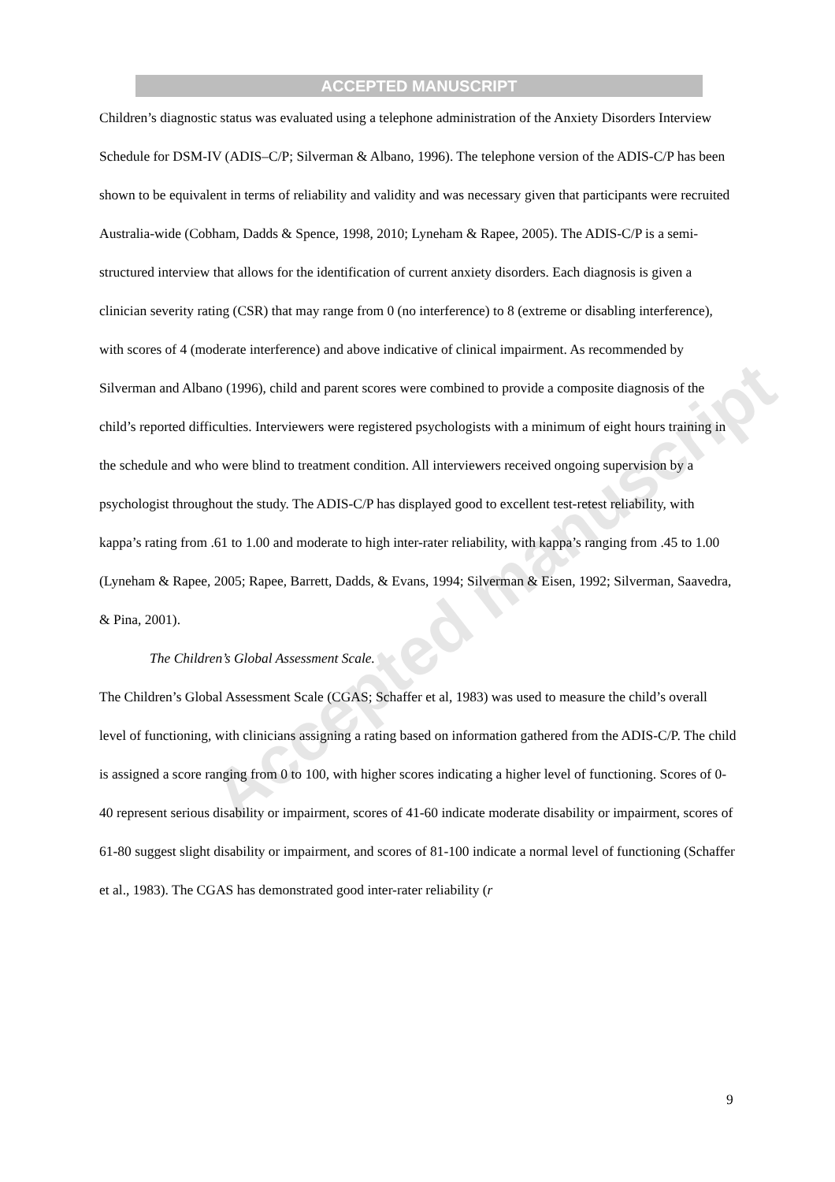ACCEPTED MANUSCRIPT
Accepted manuscript
Children’s diagnostic status was evaluated using a telephone administration of the Anxiety Disorders Interview Schedule for DSM-IV (ADIS–C/P; Silverman & Albano, 1996). The telephone version of the ADIS-C/P has been shown to be equivalent in terms of reliability and validity and was necessary given that participants were recruited Australia-wide (Cobham, Dadds & Spence, 1998, 2010; Lyneham & Rapee, 2005). The ADIS-C/P is a semi-structured interview that allows for the identification of current anxiety disorders. Each diagnosis is given a clinician severity rating (CSR) that may range from 0 (no interference) to 8 (extreme or disabling interference), with scores of 4 (moderate interference) and above indicative of clinical impairment. As recommended by Silverman and Albano (1996), child and parent scores were combined to provide a composite diagnosis of the child’s reported difficulties. Interviewers were registered psychologists with a minimum of eight hours training in the schedule and who were blind to treatment condition. All interviewers received ongoing supervision by a psychologist throughout the study. The ADIS-C/P has displayed good to excellent test-retest reliability, with kappa’s rating from .61 to 1.00 and moderate to high inter-rater reliability, with kappa’s ranging from .45 to 1.00 (Lyneham & Rapee, 2005; Rapee, Barrett, Dadds, & Evans, 1994; Silverman & Eisen, 1992; Silverman, Saavedra, & Pina, 2001).
The Children’s Global Assessment Scale.
The Children’s Global Assessment Scale (CGAS; Schaffer et al, 1983) was used to measure the child’s overall level of functioning, with clinicians assigning a rating based on information gathered from the ADIS-C/P. The child is assigned a score ranging from 0 to 100, with higher scores indicating a higher level of functioning. Scores of 0-40 represent serious disability or impairment, scores of 41-60 indicate moderate disability or impairment, scores of 61-80 suggest slight disability or impairment, and scores of 81-100 indicate a normal level of functioning (Schaffer et al., 1983). The CGAS has demonstrated good inter-rater reliability (r
9